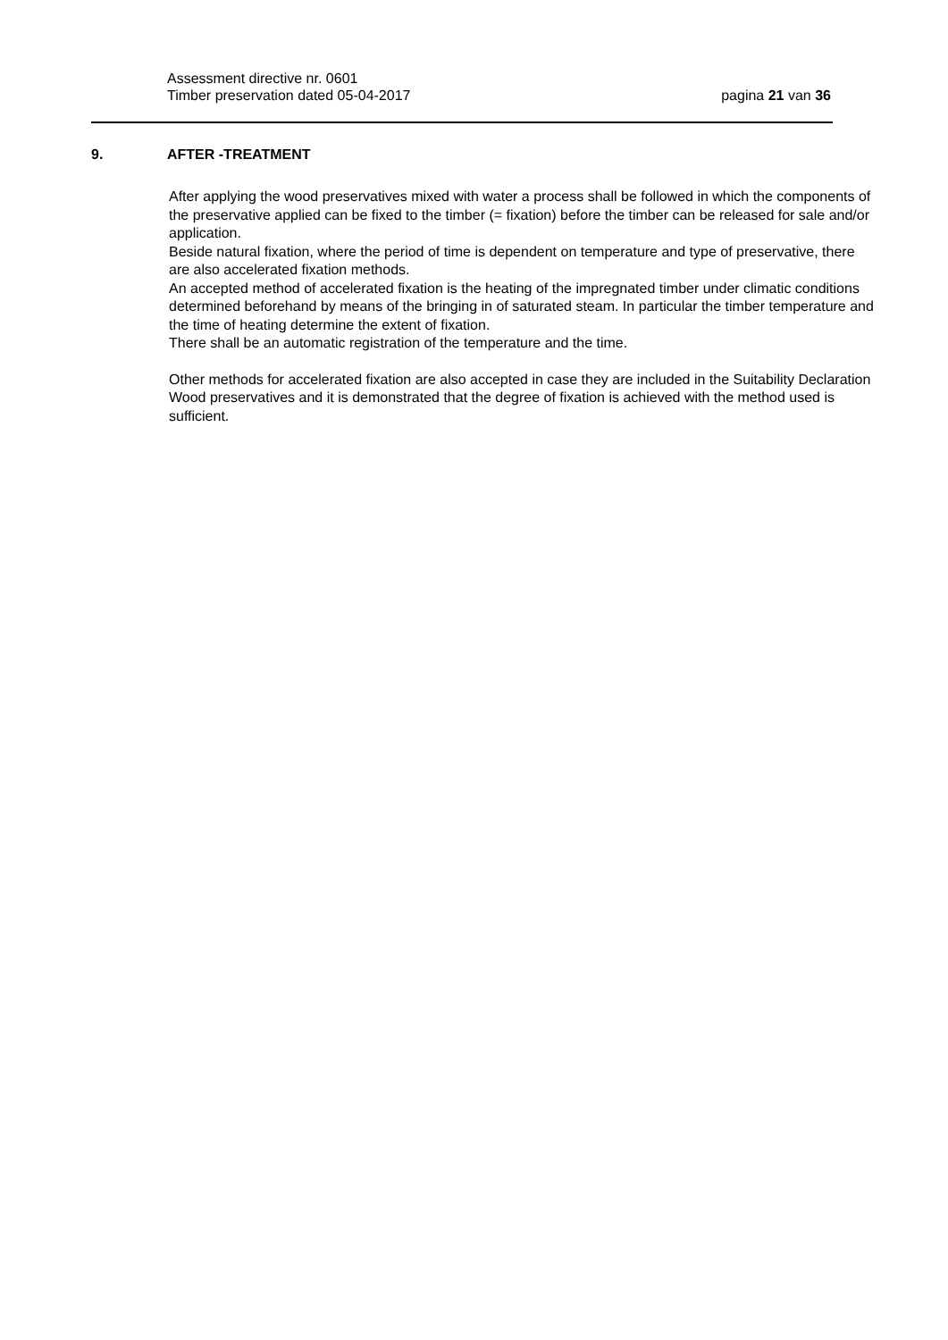Assessment directive nr. 0601
Timber preservation dated 05-04-2017
pagina 21 van 36
9. AFTER -TREATMENT
After applying the wood preservatives mixed with water a process shall be followed in which the components of the preservative applied can be fixed to the timber (= fixation) before the timber can be released for sale and/or application.
Beside natural fixation, where the period of time is dependent on temperature and type of preservative, there are also accelerated fixation methods.
An accepted method of accelerated fixation is the heating of the impregnated timber under climatic conditions determined beforehand by means of the bringing in of saturated steam. In particular the timber temperature and the time of heating determine the extent of fixation.
There shall be an automatic registration of the temperature and the time.
Other methods for accelerated fixation are also accepted in case they are included in the Suitability Declaration Wood preservatives and it is demonstrated that the degree of fixation is achieved with the method used is sufficient.